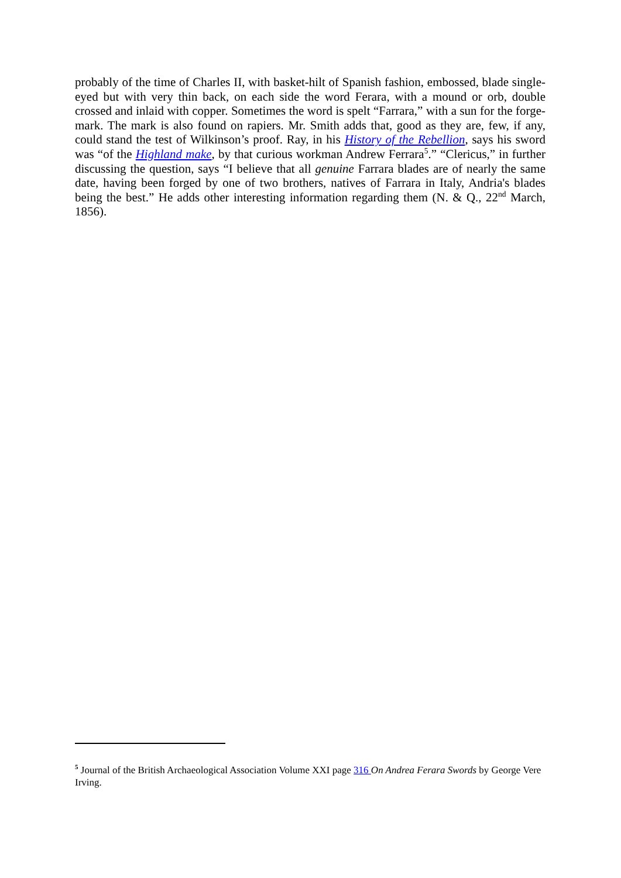probably of the time of Charles II, with basket-hilt of Spanish fashion, embossed, blade single-eyed but with very thin back, on each side the word Ferara, with a mound or orb, double crossed and inlaid with copper. Sometimes the word is spelt “Farrara,” with a sun for the forge-mark. The mark is also found on rapiers. Mr. Smith adds that, good as they are, few, if any, could stand the test of Wilkinson’s proof. Ray, in his History of the Rebellion, says his sword was “of the Highland make, by that curious workman Andrew Ferrara<sup>5</sup>.” “Clericus,” in further discussing the question, says “I believe that all genuine Farrara blades are of nearly the same date, having been forged by one of two brothers, natives of Farrara in Italy, Andria's blades being the best.” He adds other interesting information regarding them (N. & Q., 22<sup>nd</sup> March, 1856).
<sup>5</sup> Journal of the British Archaeological Association Volume XXI page 316 On Andrea Ferara Swords by George Vere Irving.